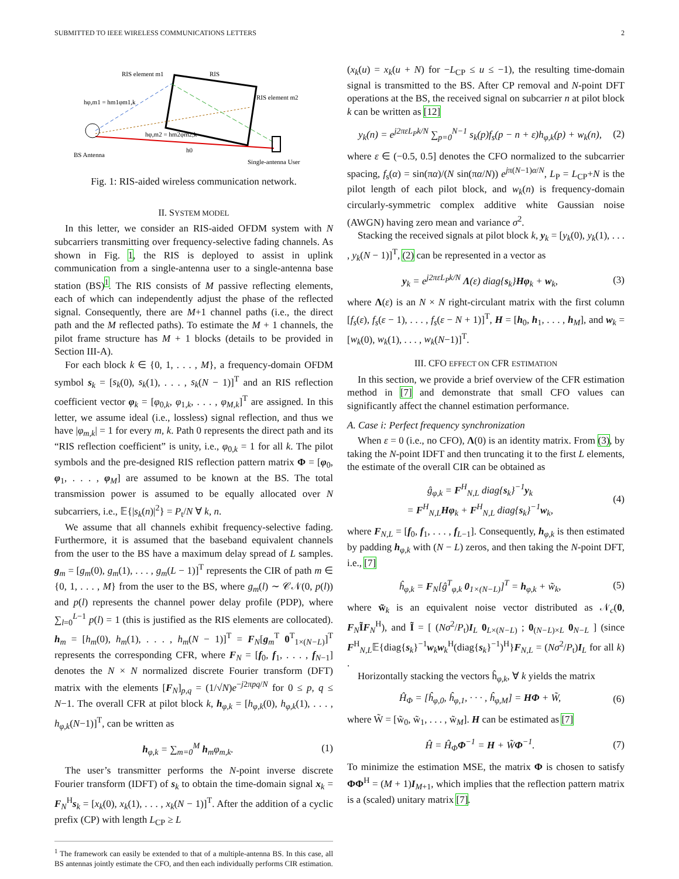SUBMITTED TO IEEE WIRELESS COMMUNICATIONS LETTERS 2
RIS element m1
RIS
RIS element m2
hφ,m1 = hm1φm1,k
hφ,m2 = hm2φm2,k
h0
BS Antenna
Single-antenna User
Fig. 1: RIS-aided wireless communication network.
II. SYSTEM MODEL
In this letter, we consider an RIS-aided OFDM system with N subcarriers transmitting over frequency-selective fading channels. As shown in Fig. 1, the RIS is deployed to assist in uplink communication from a single-antenna user to a single-antenna base station (BS)<sup>1</sup>. The RIS consists of M passive reflecting elements, each of which can independently adjust the phase of the reflected signal. Consequently, there are M+1 channel paths (i.e., the direct path and the M reflected paths). To estimate the M + 1 channels, the pilot frame structure has M + 1 blocks (details to be provided in Section III-A).
For each block k ∈ {0, 1, . . . , M}, a frequency-domain OFDM symbol s<sub>k</sub> = [s<sub>k</sub>(0), s<sub>k</sub>(1), . . . , s<sub>k</sub>(N − 1)]<sup>T</sup> and an RIS reflection coefficient vector φ<sub>k</sub> = [φ<sub>0,k</sub>, φ<sub>1,k</sub>, . . . , φ<sub>M,k</sub>]<sup>T</sup> are assigned. In this letter, we assume ideal (i.e., lossless) signal reflection, and thus we have |φ<sub>m,k</sub>| = 1 for every m, k. Path 0 represents the direct path and its “RIS reflection coefficient” is unity, i.e., φ<sub>0,k</sub> = 1 for all k. The pilot symbols and the pre-designed RIS reflection pattern matrix Φ = [φ<sub>0</sub>, φ<sub>1</sub>, . . . , φ<sub>M</sub>] are assumed to be known at the BS. The total transmission power is assumed to be equally allocated over N subcarriers, i.e., 𝔼{|s<sub>k</sub>(n)|<sup>2</sup>} = P<sub>t</sub>/N ∀ k, n.
We assume that all channels exhibit frequency-selective fading. Furthermore, it is assumed that the baseband equivalent channels from the user to the BS have a maximum delay spread of L samples. g<sub>m</sub> = [g<sub>m</sub>(0), g<sub>m</sub>(1), . . . , g<sub>m</sub>(L − 1)]<sup>T</sup> represents the CIR of path m ∈ {0, 1, . . . , M} from the user to the BS, where g<sub>m</sub>(l) ∼ 𝒞𝒩(0, p(l)) and p(l) represents the channel power delay profile (PDP), where ∑<sub>l=0</sub><sup>L−1</sup> p(l) = 1 (this is justified as the RIS elements are collocated). h<sub>m</sub> = [h<sub>m</sub>(0), h<sub>m</sub>(1), . . . , h<sub>m</sub>(N − 1)]<sup>T</sup> = F<sub>N</sub>[g<sub>m</sub><sup>T</sup> 0<sup>T</sup><sub>1×(N−L)</sub>]<sup>T</sup> represents the corresponding CFR, where F<sub>N</sub> = [f<sub>0</sub>, f<sub>1</sub>, . . . , f<sub>N−1</sub>] denotes the N × N normalized discrete Fourier transform (DFT) matrix with the elements [F<sub>N</sub>]<sub>p,q</sub> = (1/√N)e<sup>−j2πpq/N</sup> for 0 ≤ p, q ≤ N−1. The overall CFR at pilot block k, h<sub>φ,k</sub> = [h<sub>φ,k</sub>(0), h<sub>φ,k</sub>(1), . . . , h<sub>φ,k</sub>(N−1)]<sup>T</sup>, can be written as
h<sub>φ,k</sub> = ∑<sub>m=0</sub><sup>M</sup> h<sub>m</sub>φ<sub>m,k</sub>. (1)
The user’s transmitter performs the N-point inverse discrete Fourier transform (IDFT) of s<sub>k</sub> to obtain the time-domain signal x<sub>k</sub> = F<sub>N</sub><sup>H</sup>s<sub>k</sub> = [x<sub>k</sub>(0), x<sub>k</sub>(1), . . . , x<sub>k</sub>(N − 1)]<sup>T</sup>. After the addition of a cyclic prefix (CP) with length L<sub>CP</sub> ≥ L
<sup>1</sup> The framework can easily be extended to that of a multiple-antenna BS. In this case, all BS antennas jointly estimate the CFO, and then each individually performs CIR estimation.
(x<sub>k</sub>(u) = x<sub>k</sub>(u + N) for −L<sub>CP</sub> ≤ u ≤ −1), the resulting time-domain signal is transmitted to the BS. After CP removal and N-point DFT operations at the BS, the received signal on subcarrier n at pilot block k can be written as [12]
y<sub>k</sub>(n) = e<sup>j2πεL<sub>P</sub>k/N</sup> ∑<sub>p=0</sub><sup>N−1</sup> s<sub>k</sub>(p)f<sub>s</sub>(p − n + ε)h<sub>φ,k</sub>(p) + w<sub>k</sub>(n), (2)
where ε ∈ (−0.5, 0.5] denotes the CFO normalized to the subcarrier spacing, f<sub>s</sub>(α) = sin(πα)/(N sin(πα/N)) e<sup>jπ(N−1)α/N</sup>, L<sub>P</sub> = L<sub>CP</sub>+N is the pilot length of each pilot block, and w<sub>k</sub>(n) is frequency-domain circularly-symmetric complex additive white Gaussian noise (AWGN) having zero mean and variance σ<sup>2</sup>.
Stacking the received signals at pilot block k, y<sub>k</sub> = [y<sub>k</sub>(0), y<sub>k</sub>(1), . . . , y<sub>k</sub>(N − 1)]<sup>T</sup>, (2) can be represented in a vector as
y<sub>k</sub> = e<sup>j2πεL<sub>P</sub>k/N</sup> Λ(ε) diag{s<sub>k</sub>}Hφ<sub>k</sub> + w<sub>k</sub>, (3)
where Λ(ε) is an N × N right-circulant matrix with the first column [f<sub>s</sub>(ε), f<sub>s</sub>(ε − 1), . . . , f<sub>s</sub>(ε − N + 1)]<sup>T</sup>, H = [h<sub>0</sub>, h<sub>1</sub>, . . . , h<sub>M</sub>], and w<sub>k</sub> = [w<sub>k</sub>(0), w<sub>k</sub>(1), . . . , w<sub>k</sub>(N−1)]<sup>T</sup>.
III. CFO EFFECT ON CFR ESTIMATION
In this section, we provide a brief overview of the CFR estimation method in [7] and demonstrate that small CFO values can significantly affect the channel estimation performance.
A. Case i: Perfect frequency synchronization
When ε = 0 (i.e., no CFO), Λ(0) is an identity matrix. From (3), by taking the N-point IDFT and then truncating it to the first L elements, the estimate of the overall CIR can be obtained as
ĝ<sub>φ,k</sub> = F<sup>H</sup><sub>N,L</sub> diag{s<sub>k</sub>}<sup>−1</sup>y<sub>k</sub>
= F<sup>H</sup><sub>N,L</sub>Hφ<sub>k</sub> + F<sup>H</sup><sub>N,L</sub> diag{s<sub>k</sub>}<sup>−1</sup>w<sub>k</sub>, (4)
where F<sub>N,L</sub> = [f<sub>0</sub>, f<sub>1</sub>, . . . , f<sub>L−1</sub>]. Consequently, h<sub>φ,k</sub> is then estimated by padding h<sub>φ,k</sub> with (N − L) zeros, and then taking the N-point DFT, i.e., [7]
ĥ<sub>φ,k</sub> = F<sub>N</sub>[ĝ<sup>T</sup><sub>φ,k</sub> 0<sub>1×(N−L)</sub>]<sup>T</sup> = h<sub>φ,k</sub> + w̃<sub>k</sub>, (5)
where w̃<sub>k</sub> is an equivalent noise vector distributed as 𝒩<sub>c</sub>(0, F<sub>N</sub>ĨF<sub>N</sub><sup>H</sup>), and Ĩ = [ (Nσ<sup>2</sup>/P<sub>t</sub>)I<sub>L</sub> 0<sub>L×(N−L)</sub> ; 0<sub>(N−L)×L</sub> 0<sub>N−L</sub> ] (since F<sup>H</sup><sub>N,L</sub>𝔼{diag{s<sub>k</sub>}<sup>−1</sup>w<sub>k</sub>w<sub>k</sub><sup>H</sup>(diag{s<sub>k</sub>}<sup>−1</sup>)<sup>H</sup>}F<sub>N,L</sub> = (Nσ<sup>2</sup>/P<sub>t</sub>)I<sub>L</sub> for all k) .
Horizontally stacking the vectors ĥ<sub>φ,k</sub>, ∀ k yields the matrix
Ĥ<sub>Φ</sub> = [ĥ<sub>φ,0</sub>, ĥ<sub>φ,1</sub>, · · · , ĥ<sub>φ,M</sub>] = HΦ + W̃, (6)
where W̃ = [w̃<sub>0</sub>, w̃<sub>1</sub>, . . . , w̃<sub>M</sub>]. H can be estimated as [7]
Ĥ = Ĥ<sub>Φ</sub>Φ<sup>−1</sup> = H + W̃Φ<sup>−1</sup>. (7)
To minimize the estimation MSE, the matrix Φ is chosen to satisfy ΦΦ<sup>H</sup> = (M + 1)I<sub>M+1</sub>, which implies that the reflection pattern matrix is a (scaled) unitary matrix [7].